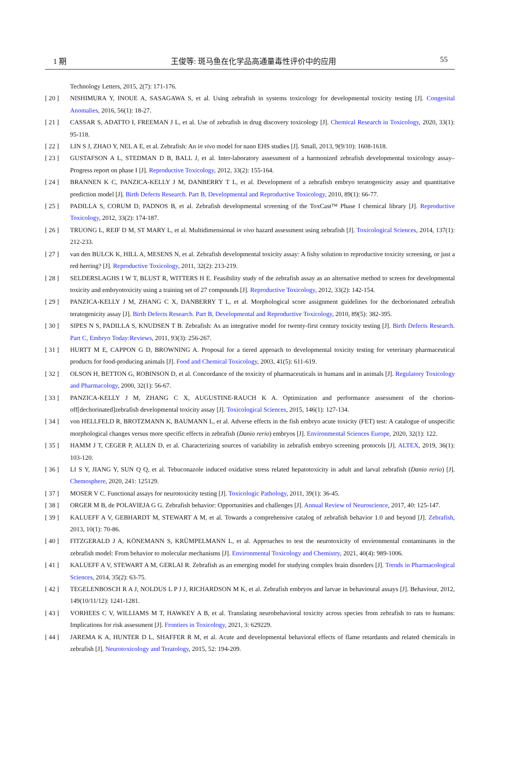1 期 王俊等: 斑马鱼在化学品高通量毒性评价中的应用 55
Technology Letters, 2015, 2(7): 171-176.
[ 20 ] NISHIMURA Y, INOUE A, SASAGAWA S, et al. Using zebrafish in systems toxicology for developmental toxicity testing [J]. Congenital Anomalies, 2016, 56(1): 18-27.
[ 21 ] CASSAR S, ADATTO I, FREEMAN J L, et al. Use of zebrafish in drug discovery toxicology [J]. Chemical Research in Toxicology, 2020, 33(1): 95-118.
[ 22 ] LIN S J, ZHAO Y, NEL A E, et al. Zebrafish: An in vivo model for nano EHS studies [J]. Small, 2013, 9(9/10): 1608-1618.
[ 23 ] GUSTAFSON A L, STEDMAN D B, BALL J, et al. Inter-laboratory assessment of a harmonized zebrafish developmental toxicology assay–Progress report on phase I [J]. Reproductive Toxicology, 2012, 33(2): 155-164.
[ 24 ] BRANNEN K C, PANZICA-KELLY J M, DANBERRY T L, et al. Development of a zebrafish embryo teratogenicity assay and quantitative prediction model [J]. Birth Defects Research. Part B, Developmental and Reproductive Toxicology, 2010, 89(1): 66-77.
[ 25 ] PADILLA S, CORUM D, PADNOS B, et al. Zebrafish developmental screening of the ToxCast™ Phase I chemical library [J]. Reproductive Toxicology, 2012, 33(2): 174-187.
[ 26 ] TRUONG L, REIF D M, ST MARY L, et al. Multidimensional in vivo hazard assessment using zebrafish [J]. Toxicological Sciences, 2014, 137(1): 212-233.
[ 27 ] van den BULCK K, HILL A, MESENS N, et al. Zebrafish developmental toxicity assay: A fishy solution to reproductive toxicity screening, or just a red herring? [J]. Reproductive Toxicology, 2011, 32(2): 213-219.
[ 28 ] SELDERSLAGHS I W T, BLUST R, WITTERS H E. Feasibility study of the zebrafish assay as an alternative method to screen for developmental toxicity and embryotoxicity using a training set of 27 compounds [J]. Reproductive Toxicology, 2012, 33(2): 142-154.
[ 29 ] PANZICA-KELLY J M, ZHANG C X, DANBERRY T L, et al. Morphological score assignment guidelines for the dechorionated zebrafish teratogenicity assay [J]. Birth Defects Research. Part B, Developmental and Reproductive Toxicology, 2010, 89(5): 382-395.
[ 30 ] SIPES N S, PADILLA S, KNUDSEN T B. Zebrafish: As an integrative model for twenty-first century toxicity testing [J]. Birth Defects Research. Part C, Embryo Today:Reviews, 2011, 93(3): 256-267.
[ 31 ] HURTT M E, CAPPON G D, BROWNING A. Proposal for a tiered approach to developmental toxicity testing for veterinary pharmaceutical products for food-producing animals [J]. Food and Chemical Toxicology, 2003, 41(5): 611-619.
[ 32 ] OLSON H, BETTON G, ROBINSON D, et al. Concordance of the toxicity of pharmaceuticals in humans and in animals [J]. Regulatory Toxicology and Pharmacology, 2000, 32(1): 56-67.
[ 33 ] PANZICA-KELLY J M, ZHANG C X, AUGUSTINE-RAUCH K A. Optimization and performance assessment of the chorion-off[dechorinated]zebrafish developmental toxicity assay [J]. Toxicological Sciences, 2015, 146(1): 127-134.
[ 34 ] von HELLFELD R, BROTZMANN K, BAUMANN L, et al. Adverse effects in the fish embryo acute toxicity (FET) test: A catalogue of unspecific morphological changes versus more specific effects in zebrafish (Danio rerio) embryos [J]. Environmental Sciences Europe, 2020, 32(1): 122.
[ 35 ] HAMM J T, CEGER P, ALLEN D, et al. Characterizing sources of variability in zebrafish embryo screening protocols [J]. ALTEX, 2019, 36(1): 103-120.
[ 36 ] LI S Y, JIANG Y, SUN Q Q, et al. Tebuconazole induced oxidative stress related hepatotoxicity in adult and larval zebrafish (Danio rerio) [J]. Chemosphere, 2020, 241: 125129.
[ 37 ] MOSER V C. Functional assays for neurotoxicity testing [J]. Toxicologic Pathology, 2011, 39(1): 36-45.
[ 38 ] ORGER M B, de POLAVIEJA G G. Zebrafish behavior: Opportunities and challenges [J]. Annual Review of Neuroscience, 2017, 40: 125-147.
[ 39 ] KALUEFF A V, GEBHARDT M, STEWART A M, et al. Towards a comprehensive catalog of zebrafish behavior 1.0 and beyond [J]. Zebrafish, 2013, 10(1): 70-86.
[ 40 ] FITZGERALD J A, KÖNEMANN S, KRÜMPELMANN L, et al. Approaches to test the neurotoxicity of environmental contaminants in the zebrafish model: From behavior to molecular mechanisms [J]. Environmental Toxicology and Chemistry, 2021, 40(4): 989-1006.
[ 41 ] KALUEFF A V, STEWART A M, GERLAI R. Zebrafish as an emerging model for studying complex brain disorders [J]. Trends in Pharmacological Sciences, 2014, 35(2): 63-75.
[ 42 ] TEGELENBOSCH R A J, NOLDUS L P J J, RICHARDSON M K, et al. Zebrafish embryos and larvae in behavioural assays [J]. Behaviour, 2012, 149(10/11/12): 1241-1281.
[ 43 ] VORHEES C V, WILLIAMS M T, HAWKEY A B, et al. Translating neurobehavioral toxicity across species from zebrafish to rats to humans: Implications for risk assessment [J]. Frontiers in Toxicology, 2021, 3: 629229.
[ 44 ] JAREMA K A, HUNTER D L, SHAFFER R M, et al. Acute and developmental behavioral effects of flame retardants and related chemicals in zebrafish [J]. Neurotoxicology and Teratology, 2015, 52: 194-209.